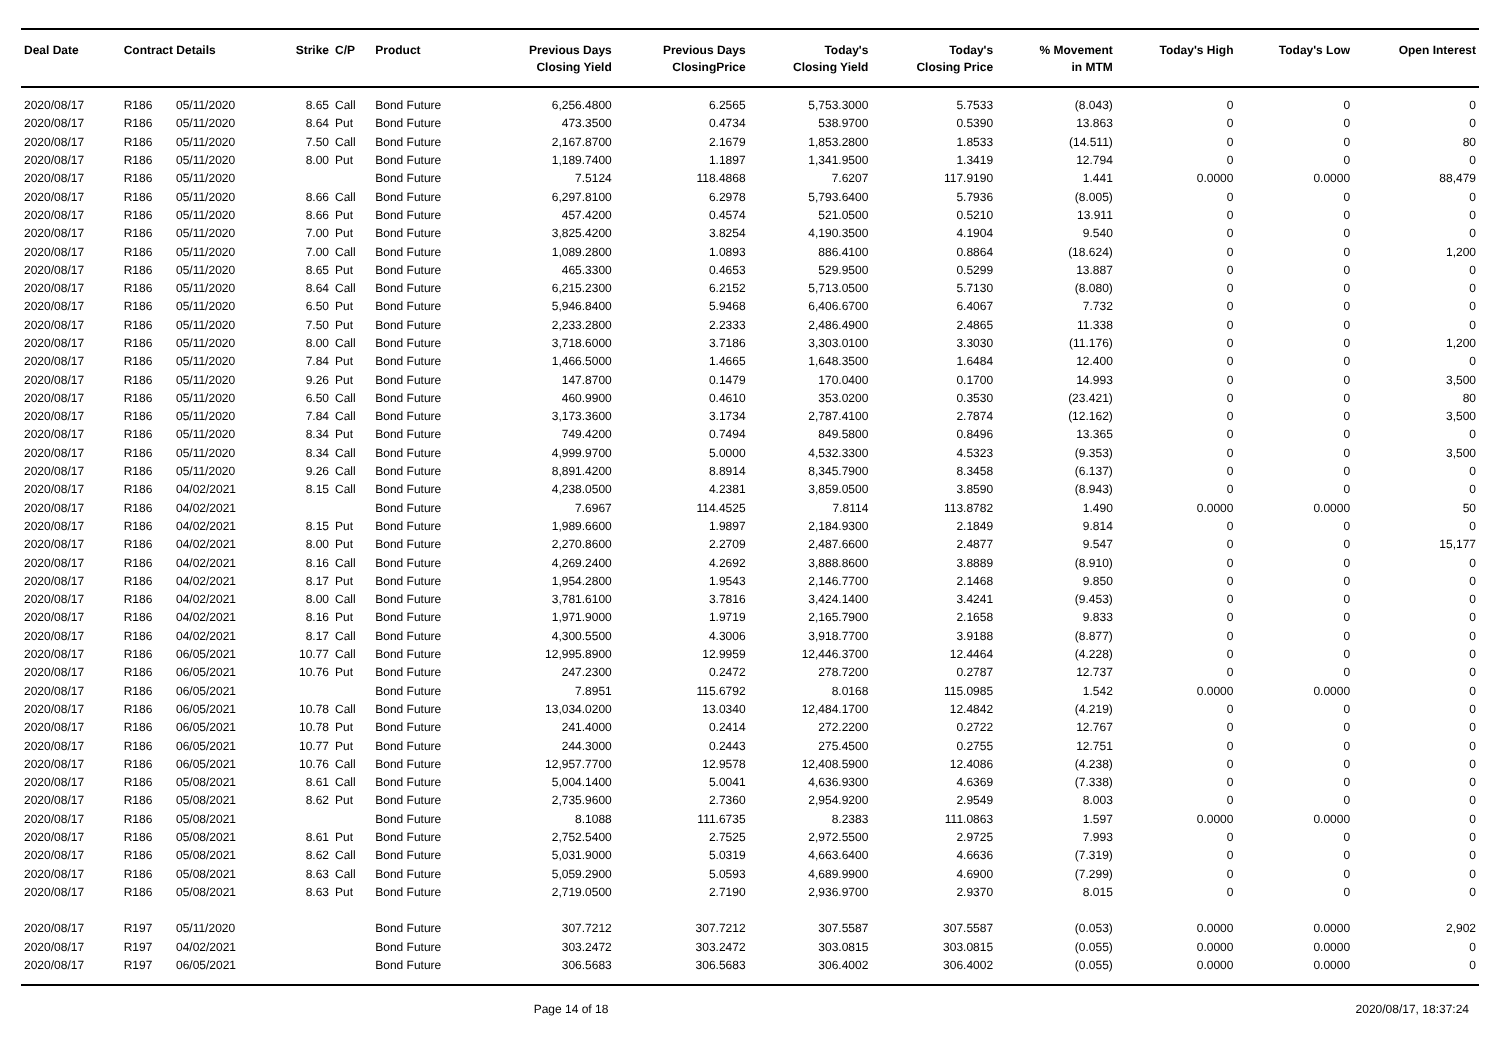| Deal Date | Contract Details | | Strike | C/P | Product | Previous Days Closing Yield | Previous Days ClosingPrice | Today's Closing Yield | Today's Closing Price | % Movement in MTM | Today's High | Today's Low | Open Interest |
| --- | --- | --- | --- | --- | --- | --- | --- | --- | --- | --- | --- | --- | --- |
| 2020/08/17 | R186 | 05/11/2020 | 8.65 | Call | Bond Future | 6,256.4800 | 6.2565 | 5,753.3000 | 5.7533 | (8.043) | 0 | 0 | 0 |
| 2020/08/17 | R186 | 05/11/2020 | 8.64 | Put | Bond Future | 473.3500 | 0.4734 | 538.9700 | 0.5390 | 13.863 | 0 | 0 | 0 |
| 2020/08/17 | R186 | 05/11/2020 | 7.50 | Call | Bond Future | 2,167.8700 | 2.1679 | 1,853.2800 | 1.8533 | (14.511) | 0 | 0 | 80 |
| 2020/08/17 | R186 | 05/11/2020 | 8.00 | Put | Bond Future | 1,189.7400 | 1.1897 | 1,341.9500 | 1.3419 | 12.794 | 0 | 0 | 0 |
| 2020/08/17 | R186 | 05/11/2020 | | | Bond Future | 7.5124 | 118.4868 | 7.6207 | 117.9190 | 1.441 | 0.0000 | 0.0000 | 88,479 |
| 2020/08/17 | R186 | 05/11/2020 | 8.66 | Call | Bond Future | 6,297.8100 | 6.2978 | 5,793.6400 | 5.7936 | (8.005) | 0 | 0 | 0 |
| 2020/08/17 | R186 | 05/11/2020 | 8.66 | Put | Bond Future | 457.4200 | 0.4574 | 521.0500 | 0.5210 | 13.911 | 0 | 0 | 0 |
| 2020/08/17 | R186 | 05/11/2020 | 7.00 | Put | Bond Future | 3,825.4200 | 3.8254 | 4,190.3500 | 4.1904 | 9.540 | 0 | 0 | 0 |
| 2020/08/17 | R186 | 05/11/2020 | 7.00 | Call | Bond Future | 1,089.2800 | 1.0893 | 886.4100 | 0.8864 | (18.624) | 0 | 0 | 1,200 |
| 2020/08/17 | R186 | 05/11/2020 | 8.65 | Put | Bond Future | 465.3300 | 0.4653 | 529.9500 | 0.5299 | 13.887 | 0 | 0 | 0 |
| 2020/08/17 | R186 | 05/11/2020 | 8.64 | Call | Bond Future | 6,215.2300 | 6.2152 | 5,713.0500 | 5.7130 | (8.080) | 0 | 0 | 0 |
| 2020/08/17 | R186 | 05/11/2020 | 6.50 | Put | Bond Future | 5,946.8400 | 5.9468 | 6,406.6700 | 6.4067 | 7.732 | 0 | 0 | 0 |
| 2020/08/17 | R186 | 05/11/2020 | 7.50 | Put | Bond Future | 2,233.2800 | 2.2333 | 2,486.4900 | 2.4865 | 11.338 | 0 | 0 | 0 |
| 2020/08/17 | R186 | 05/11/2020 | 8.00 | Call | Bond Future | 3,718.6000 | 3.7186 | 3,303.0100 | 3.3030 | (11.176) | 0 | 0 | 1,200 |
| 2020/08/17 | R186 | 05/11/2020 | 7.84 | Put | Bond Future | 1,466.5000 | 1.4665 | 1,648.3500 | 1.6484 | 12.400 | 0 | 0 | 0 |
| 2020/08/17 | R186 | 05/11/2020 | 9.26 | Put | Bond Future | 147.8700 | 0.1479 | 170.0400 | 0.1700 | 14.993 | 0 | 0 | 3,500 |
| 2020/08/17 | R186 | 05/11/2020 | 6.50 | Call | Bond Future | 460.9900 | 0.4610 | 353.0200 | 0.3530 | (23.421) | 0 | 0 | 80 |
| 2020/08/17 | R186 | 05/11/2020 | 7.84 | Call | Bond Future | 3,173.3600 | 3.1734 | 2,787.4100 | 2.7874 | (12.162) | 0 | 0 | 3,500 |
| 2020/08/17 | R186 | 05/11/2020 | 8.34 | Put | Bond Future | 749.4200 | 0.7494 | 849.5800 | 0.8496 | 13.365 | 0 | 0 | 0 |
| 2020/08/17 | R186 | 05/11/2020 | 8.34 | Call | Bond Future | 4,999.9700 | 5.0000 | 4,532.3300 | 4.5323 | (9.353) | 0 | 0 | 3,500 |
| 2020/08/17 | R186 | 05/11/2020 | 9.26 | Call | Bond Future | 8,891.4200 | 8.8914 | 8,345.7900 | 8.3458 | (6.137) | 0 | 0 | 0 |
| 2020/08/17 | R186 | 04/02/2021 | 8.15 | Call | Bond Future | 4,238.0500 | 4.2381 | 3,859.0500 | 3.8590 | (8.943) | 0 | 0 | 0 |
| 2020/08/17 | R186 | 04/02/2021 | | | Bond Future | 7.6967 | 114.4525 | 7.8114 | 113.8782 | 1.490 | 0.0000 | 0.0000 | 50 |
| 2020/08/17 | R186 | 04/02/2021 | 8.15 | Put | Bond Future | 1,989.6600 | 1.9897 | 2,184.9300 | 2.1849 | 9.814 | 0 | 0 | 0 |
| 2020/08/17 | R186 | 04/02/2021 | 8.00 | Put | Bond Future | 2,270.8600 | 2.2709 | 2,487.6600 | 2.4877 | 9.547 | 0 | 0 | 15,177 |
| 2020/08/17 | R186 | 04/02/2021 | 8.16 | Call | Bond Future | 4,269.2400 | 4.2692 | 3,888.8600 | 3.8889 | (8.910) | 0 | 0 | 0 |
| 2020/08/17 | R186 | 04/02/2021 | 8.17 | Put | Bond Future | 1,954.2800 | 1.9543 | 2,146.7700 | 2.1468 | 9.850 | 0 | 0 | 0 |
| 2020/08/17 | R186 | 04/02/2021 | 8.00 | Call | Bond Future | 3,781.6100 | 3.7816 | 3,424.1400 | 3.4241 | (9.453) | 0 | 0 | 0 |
| 2020/08/17 | R186 | 04/02/2021 | 8.16 | Put | Bond Future | 1,971.9000 | 1.9719 | 2,165.7900 | 2.1658 | 9.833 | 0 | 0 | 0 |
| 2020/08/17 | R186 | 04/02/2021 | 8.17 | Call | Bond Future | 4,300.5500 | 4.3006 | 3,918.7700 | 3.9188 | (8.877) | 0 | 0 | 0 |
| 2020/08/17 | R186 | 06/05/2021 | 10.77 | Call | Bond Future | 12,995.8900 | 12.9959 | 12,446.3700 | 12.4464 | (4.228) | 0 | 0 | 0 |
| 2020/08/17 | R186 | 06/05/2021 | 10.76 | Put | Bond Future | 247.2300 | 0.2472 | 278.7200 | 0.2787 | 12.737 | 0 | 0 | 0 |
| 2020/08/17 | R186 | 06/05/2021 | | | Bond Future | 7.8951 | 115.6792 | 8.0168 | 115.0985 | 1.542 | 0.0000 | 0.0000 | 0 |
| 2020/08/17 | R186 | 06/05/2021 | 10.78 | Call | Bond Future | 13,034.0200 | 13.0340 | 12,484.1700 | 12.4842 | (4.219) | 0 | 0 | 0 |
| 2020/08/17 | R186 | 06/05/2021 | 10.78 | Put | Bond Future | 241.4000 | 0.2414 | 272.2200 | 0.2722 | 12.767 | 0 | 0 | 0 |
| 2020/08/17 | R186 | 06/05/2021 | 10.77 | Put | Bond Future | 244.3000 | 0.2443 | 275.4500 | 0.2755 | 12.751 | 0 | 0 | 0 |
| 2020/08/17 | R186 | 06/05/2021 | 10.76 | Call | Bond Future | 12,957.7700 | 12.9578 | 12,408.5900 | 12.4086 | (4.238) | 0 | 0 | 0 |
| 2020/08/17 | R186 | 05/08/2021 | 8.61 | Call | Bond Future | 5,004.1400 | 5.0041 | 4,636.9300 | 4.6369 | (7.338) | 0 | 0 | 0 |
| 2020/08/17 | R186 | 05/08/2021 | 8.62 | Put | Bond Future | 2,735.9600 | 2.7360 | 2,954.9200 | 2.9549 | 8.003 | 0 | 0 | 0 |
| 2020/08/17 | R186 | 05/08/2021 | | | Bond Future | 8.1088 | 111.6735 | 8.2383 | 111.0863 | 1.597 | 0.0000 | 0.0000 | 0 |
| 2020/08/17 | R186 | 05/08/2021 | 8.61 | Put | Bond Future | 2,752.5400 | 2.7525 | 2,972.5500 | 2.9725 | 7.993 | 0 | 0 | 0 |
| 2020/08/17 | R186 | 05/08/2021 | 8.62 | Call | Bond Future | 5,031.9000 | 5.0319 | 4,663.6400 | 4.6636 | (7.319) | 0 | 0 | 0 |
| 2020/08/17 | R186 | 05/08/2021 | 8.63 | Call | Bond Future | 5,059.2900 | 5.0593 | 4,689.9900 | 4.6900 | (7.299) | 0 | 0 | 0 |
| 2020/08/17 | R186 | 05/08/2021 | 8.63 | Put | Bond Future | 2,719.0500 | 2.7190 | 2,936.9700 | 2.9370 | 8.015 | 0 | 0 | 0 |
| 2020/08/17 | R197 | 05/11/2020 | | | Bond Future | 307.7212 | 307.7212 | 307.5587 | 307.5587 | (0.053) | 0.0000 | 0.0000 | 2,902 |
| 2020/08/17 | R197 | 04/02/2021 | | | Bond Future | 303.2472 | 303.2472 | 303.0815 | 303.0815 | (0.055) | 0.0000 | 0.0000 | 0 |
| 2020/08/17 | R197 | 06/05/2021 | | | Bond Future | 306.5683 | 306.5683 | 306.4002 | 306.4002 | (0.055) | 0.0000 | 0.0000 | 0 |
Page 14 of 18 2020/08/17, 18:37:24